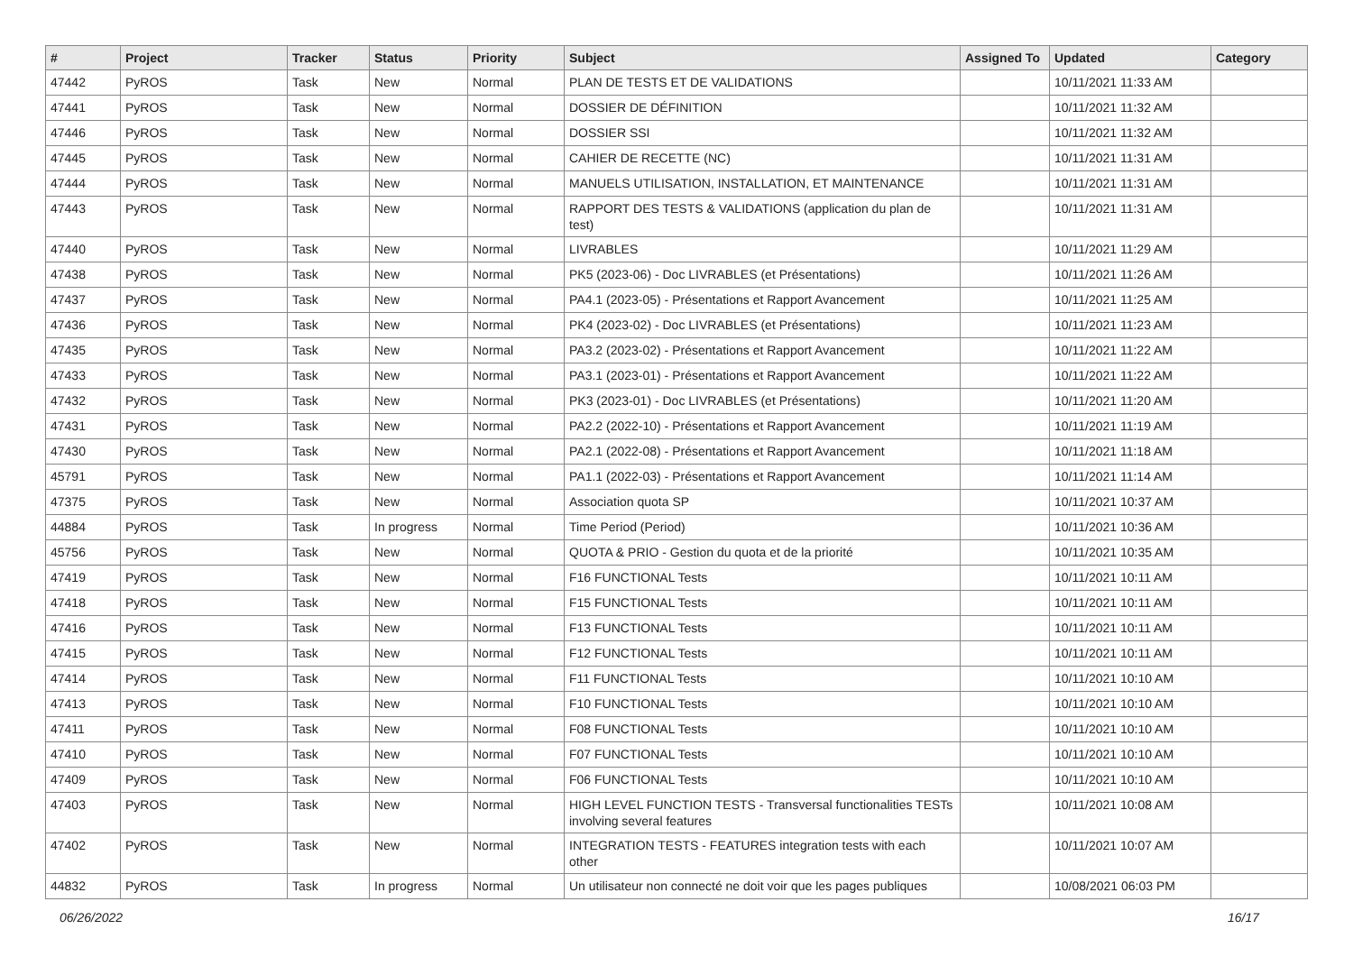| # | Project | Tracker | Status | Priority | Subject | Assigned To | Updated | Category |
| --- | --- | --- | --- | --- | --- | --- | --- | --- |
| 47442 | PyROS | Task | New | Normal | PLAN DE TESTS ET DE VALIDATIONS | | 10/11/2021 11:33 AM | |
| 47441 | PyROS | Task | New | Normal | DOSSIER DE DÉFINITION | | 10/11/2021 11:32 AM | |
| 47446 | PyROS | Task | New | Normal | DOSSIER SSI | | 10/11/2021 11:32 AM | |
| 47445 | PyROS | Task | New | Normal | CAHIER DE RECETTE (NC) | | 10/11/2021 11:31 AM | |
| 47444 | PyROS | Task | New | Normal | MANUELS UTILISATION, INSTALLATION, ET MAINTENANCE | | 10/11/2021 11:31 AM | |
| 47443 | PyROS | Task | New | Normal | RAPPORT DES TESTS & VALIDATIONS (application du plan de test) | | 10/11/2021 11:31 AM | |
| 47440 | PyROS | Task | New | Normal | LIVRABLES | | 10/11/2021 11:29 AM | |
| 47438 | PyROS | Task | New | Normal | PK5 (2023-06) - Doc LIVRABLES (et Présentations) | | 10/11/2021 11:26 AM | |
| 47437 | PyROS | Task | New | Normal | PA4.1 (2023-05) - Présentations et Rapport Avancement | | 10/11/2021 11:25 AM | |
| 47436 | PyROS | Task | New | Normal | PK4 (2023-02) - Doc LIVRABLES (et Présentations) | | 10/11/2021 11:23 AM | |
| 47435 | PyROS | Task | New | Normal | PA3.2 (2023-02) - Présentations et Rapport Avancement | | 10/11/2021 11:22 AM | |
| 47433 | PyROS | Task | New | Normal | PA3.1 (2023-01) - Présentations et Rapport Avancement | | 10/11/2021 11:22 AM | |
| 47432 | PyROS | Task | New | Normal | PK3 (2023-01) - Doc LIVRABLES (et Présentations) | | 10/11/2021 11:20 AM | |
| 47431 | PyROS | Task | New | Normal | PA2.2 (2022-10) - Présentations et Rapport Avancement | | 10/11/2021 11:19 AM | |
| 47430 | PyROS | Task | New | Normal | PA2.1 (2022-08) - Présentations et Rapport Avancement | | 10/11/2021 11:18 AM | |
| 45791 | PyROS | Task | New | Normal | PA1.1 (2022-03) - Présentations et Rapport Avancement | | 10/11/2021 11:14 AM | |
| 47375 | PyROS | Task | New | Normal | Association quota SP | | 10/11/2021 10:37 AM | |
| 44884 | PyROS | Task | In progress | Normal | Time Period (Period) | | 10/11/2021 10:36 AM | |
| 45756 | PyROS | Task | New | Normal | QUOTA & PRIO - Gestion du quota et de la priorité | | 10/11/2021 10:35 AM | |
| 47419 | PyROS | Task | New | Normal | F16 FUNCTIONAL Tests | | 10/11/2021 10:11 AM | |
| 47418 | PyROS | Task | New | Normal | F15 FUNCTIONAL Tests | | 10/11/2021 10:11 AM | |
| 47416 | PyROS | Task | New | Normal | F13 FUNCTIONAL Tests | | 10/11/2021 10:11 AM | |
| 47415 | PyROS | Task | New | Normal | F12 FUNCTIONAL Tests | | 10/11/2021 10:11 AM | |
| 47414 | PyROS | Task | New | Normal | F11 FUNCTIONAL Tests | | 10/11/2021 10:10 AM | |
| 47413 | PyROS | Task | New | Normal | F10 FUNCTIONAL Tests | | 10/11/2021 10:10 AM | |
| 47411 | PyROS | Task | New | Normal | F08 FUNCTIONAL Tests | | 10/11/2021 10:10 AM | |
| 47410 | PyROS | Task | New | Normal | F07 FUNCTIONAL Tests | | 10/11/2021 10:10 AM | |
| 47409 | PyROS | Task | New | Normal | F06 FUNCTIONAL Tests | | 10/11/2021 10:10 AM | |
| 47403 | PyROS | Task | New | Normal | HIGH LEVEL FUNCTION TESTS - Transversal functionalities TESTs involving several features | | 10/11/2021 10:08 AM | |
| 47402 | PyROS | Task | New | Normal | INTEGRATION TESTS - FEATURES integration tests with each other | | 10/11/2021 10:07 AM | |
| 44832 | PyROS | Task | In progress | Normal | Un utilisateur non connecté ne doit voir que les pages publiques | | 10/08/2021 06:03 PM | |
06/26/2022 16/17